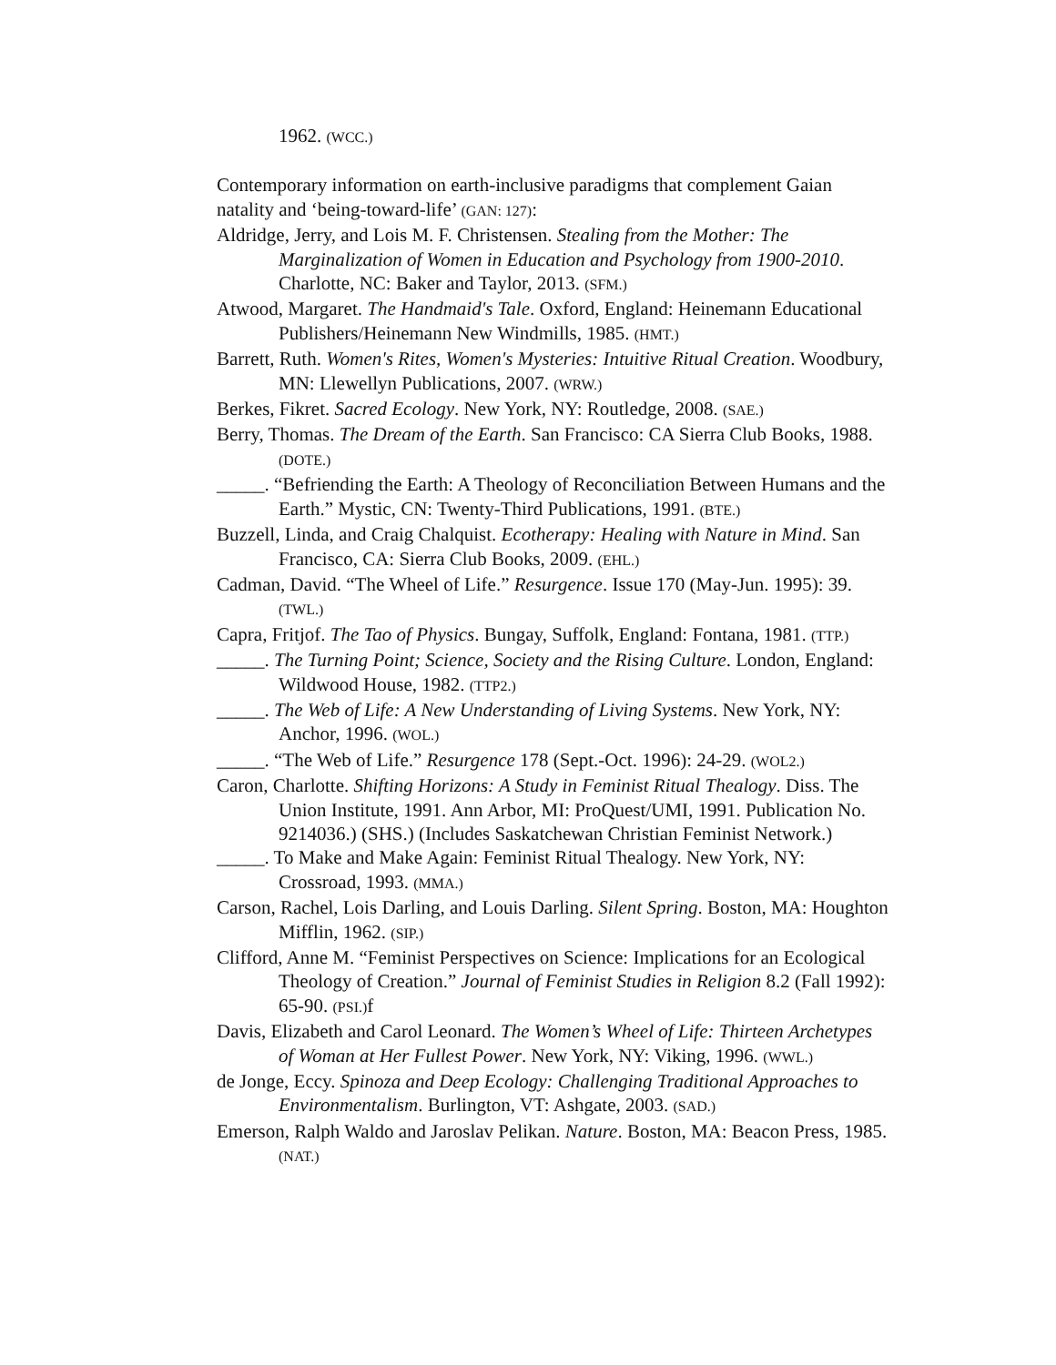1962. (WCC.)
Contemporary information on earth-inclusive paradigms that complement Gaian natality and ‘being-toward-life’ (GAN: 127):
Aldridge, Jerry, and Lois M. F. Christensen. Stealing from the Mother: The Marginalization of Women in Education and Psychology from 1900-2010. Charlotte, NC: Baker and Taylor, 2013. (SFM.)
Atwood, Margaret. The Handmaid's Tale. Oxford, England: Heinemann Educational Publishers/Heinemann New Windmills, 1985. (HMT.)
Barrett, Ruth. Women's Rites, Women's Mysteries: Intuitive Ritual Creation. Woodbury, MN: Llewellyn Publications, 2007. (WRW.)
Berkes, Fikret. Sacred Ecology. New York, NY: Routledge, 2008. (SAE.)
Berry, Thomas. The Dream of the Earth. San Francisco: CA Sierra Club Books, 1988. (DOTE.)
_____. “Befriending the Earth: A Theology of Reconciliation Between Humans and the Earth.” Mystic, CN: Twenty-Third Publications, 1991. (BTE.)
Buzzell, Linda, and Craig Chalquist. Ecotherapy: Healing with Nature in Mind. San Francisco, CA: Sierra Club Books, 2009. (EHL.)
Cadman, David. “The Wheel of Life.” Resurgence. Issue 170 (May-Jun. 1995): 39. (TWL.)
Capra, Fritjof. The Tao of Physics. Bungay, Suffolk, England: Fontana, 1981. (TTP.)
_____. The Turning Point; Science, Society and the Rising Culture. London, England: Wildwood House, 1982. (TTP2.)
_____. The Web of Life: A New Understanding of Living Systems. New York, NY: Anchor, 1996. (WOL.)
_____. “The Web of Life.” Resurgence 178 (Sept.-Oct. 1996): 24-29. (WOL2.)
Caron, Charlotte. Shifting Horizons: A Study in Feminist Ritual Thealogy. Diss. The Union Institute, 1991. Ann Arbor, MI: ProQuest/UMI, 1991. Publication No. 9214036.) (SHS.) (Includes Saskatchewan Christian Feminist Network.)
_____. To Make and Make Again: Feminist Ritual Thealogy. New York, NY: Crossroad, 1993. (MMA.)
Carson, Rachel, Lois Darling, and Louis Darling. Silent Spring. Boston, MA: Houghton Mifflin, 1962. (SIP.)
Clifford, Anne M. “Feminist Perspectives on Science: Implications for an Ecological Theology of Creation.” Journal of Feminist Studies in Religion 8.2 (Fall 1992): 65-90. (PSI.) f
Davis, Elizabeth and Carol Leonard. The Women’s Wheel of Life: Thirteen Archetypes of Woman at Her Fullest Power. New York, NY: Viking, 1996. (WWL.)
de Jonge, Eccy. Spinoza and Deep Ecology: Challenging Traditional Approaches to Environmentalism. Burlington, VT: Ashgate, 2003. (SAD.)
Emerson, Ralph Waldo and Jaroslav Pelikan. Nature. Boston, MA: Beacon Press, 1985. (NAT.)